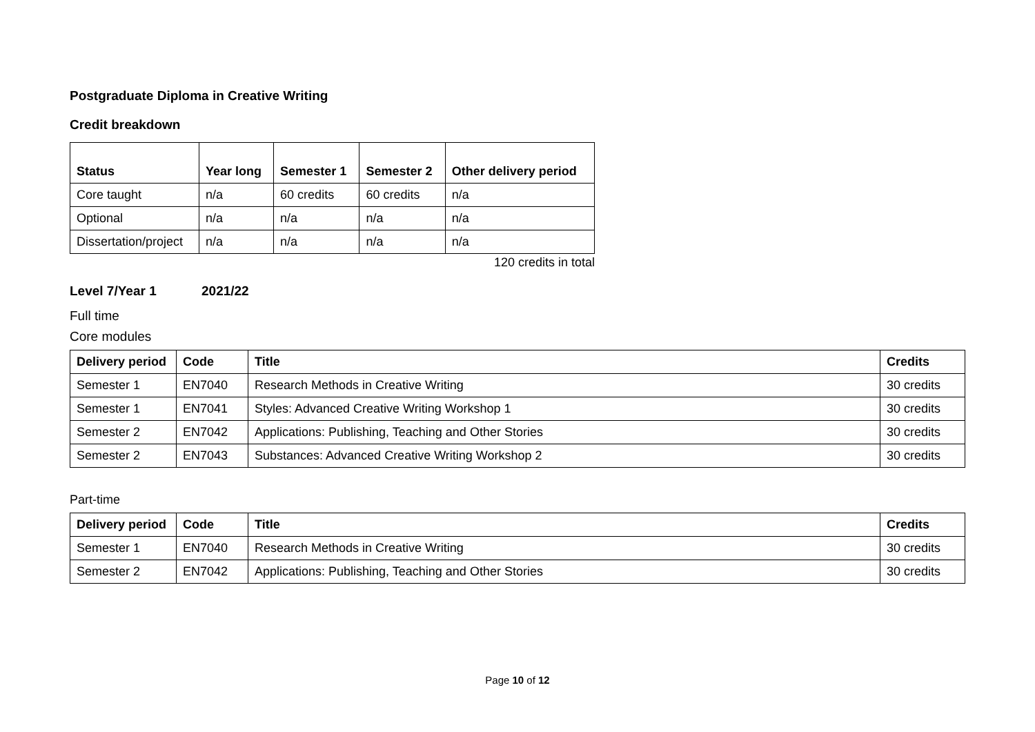Postgraduate Diploma in Creative Writing
Credit breakdown
| Status | Year long | Semester 1 | Semester 2 | Other delivery period |
| --- | --- | --- | --- | --- |
| Core taught | n/a | 60 credits | 60 credits | n/a |
| Optional | n/a | n/a | n/a | n/a |
| Dissertation/project | n/a | n/a | n/a | n/a |
120 credits in total
Level 7/Year 1 2021/22
Full time
Core modules
| Delivery period | Code | Title | Credits |
| --- | --- | --- | --- |
| Semester 1 | EN7040 | Research Methods in Creative Writing | 30 credits |
| Semester 1 | EN7041 | Styles: Advanced Creative Writing Workshop 1 | 30 credits |
| Semester 2 | EN7042 | Applications: Publishing, Teaching and Other Stories | 30 credits |
| Semester 2 | EN7043 | Substances: Advanced Creative Writing Workshop 2 | 30 credits |
Part-time
| Delivery period | Code | Title | Credits |
| --- | --- | --- | --- |
| Semester 1 | EN7040 | Research Methods in Creative Writing | 30 credits |
| Semester 2 | EN7042 | Applications: Publishing, Teaching and Other Stories | 30 credits |
Page 10 of 12